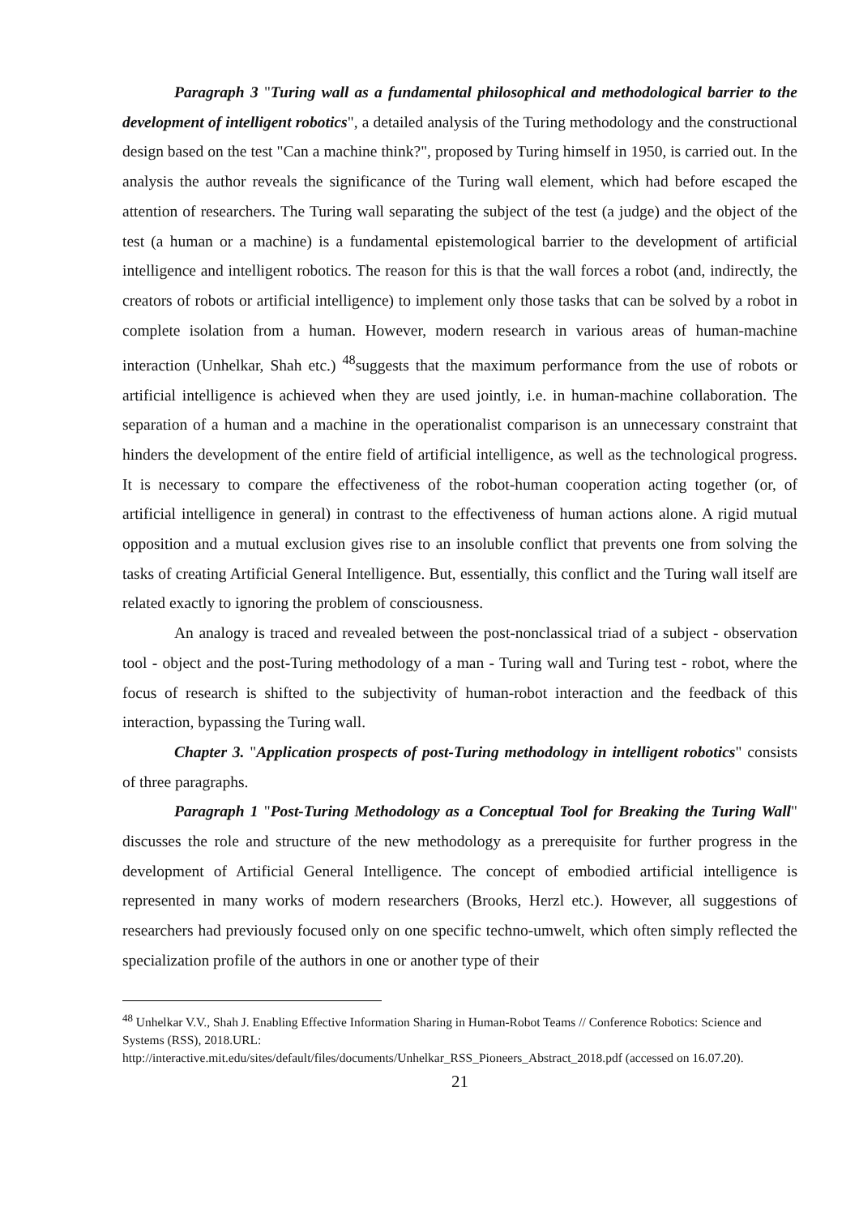Paragraph 3 "Turing wall as a fundamental philosophical and methodological barrier to the development of intelligent robotics", a detailed analysis of the Turing methodology and the constructional design based on the test "Can a machine think?", proposed by Turing himself in 1950, is carried out. In the analysis the author reveals the significance of the Turing wall element, which had before escaped the attention of researchers. The Turing wall separating the subject of the test (a judge) and the object of the test (a human or a machine) is a fundamental epistemological barrier to the development of artificial intelligence and intelligent robotics. The reason for this is that the wall forces a robot (and, indirectly, the creators of robots or artificial intelligence) to implement only those tasks that can be solved by a robot in complete isolation from a human. However, modern research in various areas of human-machine interaction (Unhelkar, Shah etc.) <sup>48</sup>suggests that the maximum performance from the use of robots or artificial intelligence is achieved when they are used jointly, i.e. in human-machine collaboration. The separation of a human and a machine in the operationalist comparison is an unnecessary constraint that hinders the development of the entire field of artificial intelligence, as well as the technological progress. It is necessary to compare the effectiveness of the robot-human cooperation acting together (or, of artificial intelligence in general) in contrast to the effectiveness of human actions alone. A rigid mutual opposition and a mutual exclusion gives rise to an insoluble conflict that prevents one from solving the tasks of creating Artificial General Intelligence. But, essentially, this conflict and the Turing wall itself are related exactly to ignoring the problem of consciousness.
An analogy is traced and revealed between the post-nonclassical triad of a subject - observation tool - object and the post-Turing methodology of a man - Turing wall and Turing test - robot, where the focus of research is shifted to the subjectivity of human-robot interaction and the feedback of this interaction, bypassing the Turing wall.
Chapter 3. "Application prospects of post-Turing methodology in intelligent robotics" consists of three paragraphs.
Paragraph 1 "Post-Turing Methodology as a Conceptual Tool for Breaking the Turing Wall" discusses the role and structure of the new methodology as a prerequisite for further progress in the development of Artificial General Intelligence. The concept of embodied artificial intelligence is represented in many works of modern researchers (Brooks, Herzl etc.). However, all suggestions of researchers had previously focused only on one specific techno-umwelt, which often simply reflected the specialization profile of the authors in one or another type of their
<sup>48</sup> Unhelkar V.V., Shah J. Enabling Effective Information Sharing in Human-Robot Teams // Conference Robotics: Science and Systems (RSS), 2018.URL:
http://interactive.mit.edu/sites/default/files/documents/Unhelkar_RSS_Pioneers_Abstract_2018.pdf (accessed on 16.07.20).
21